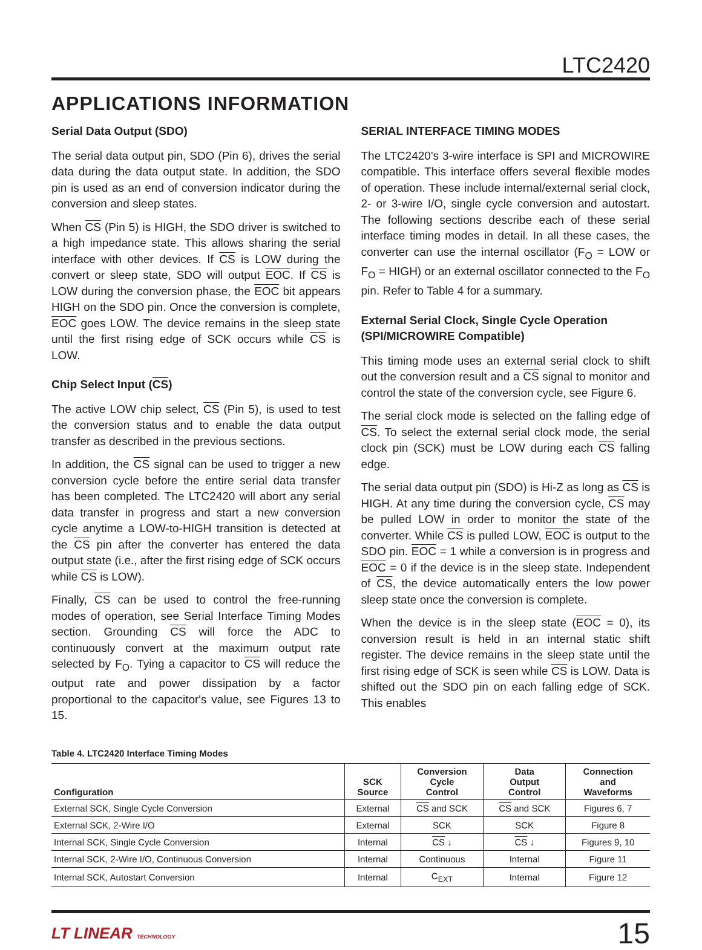LTC2420
APPLICATIONS INFORMATION
Serial Data Output (SDO)
The serial data output pin, SDO (Pin 6), drives the serial data during the data output state. In addition, the SDO pin is used as an end of conversion indicator during the conversion and sleep states.
When CS (Pin 5) is HIGH, the SDO driver is switched to a high impedance state. This allows sharing the serial interface with other devices. If CS is LOW during the convert or sleep state, SDO will output EOC. If CS is LOW during the conversion phase, the EOC bit appears HIGH on the SDO pin. Once the conversion is complete, EOC goes LOW. The device remains in the sleep state until the first rising edge of SCK occurs while CS is LOW.
Chip Select Input (CS)
The active LOW chip select, CS (Pin 5), is used to test the conversion status and to enable the data output transfer as described in the previous sections.
In addition, the CS signal can be used to trigger a new conversion cycle before the entire serial data transfer has been completed. The LTC2420 will abort any serial data transfer in progress and start a new conversion cycle anytime a LOW-to-HIGH transition is detected at the CS pin after the converter has entered the data output state (i.e., after the first rising edge of SCK occurs while CS is LOW).
Finally, CS can be used to control the free-running modes of operation, see Serial Interface Timing Modes section. Grounding CS will force the ADC to continuously convert at the maximum output rate selected by F<sub>O</sub>. Tying a capacitor to CS will reduce the output rate and power dissipation by a factor proportional to the capacitor's value, see Figures 13 to 15.
SERIAL INTERFACE TIMING MODES
The LTC2420's 3-wire interface is SPI and MICROWIRE compatible. This interface offers several flexible modes of operation. These include internal/external serial clock, 2- or 3-wire I/O, single cycle conversion and autostart. The following sections describe each of these serial interface timing modes in detail. In all these cases, the converter can use the internal oscillator (F<sub>O</sub> = LOW or F<sub>O</sub> = HIGH) or an external oscillator connected to the F<sub>O</sub> pin. Refer to Table 4 for a summary.
External Serial Clock, Single Cycle Operation (SPI/MICROWIRE Compatible)
This timing mode uses an external serial clock to shift out the conversion result and a CS signal to monitor and control the state of the conversion cycle, see Figure 6.
The serial clock mode is selected on the falling edge of CS. To select the external serial clock mode, the serial clock pin (SCK) must be LOW during each CS falling edge.
The serial data output pin (SDO) is Hi-Z as long as CS is HIGH. At any time during the conversion cycle, CS may be pulled LOW in order to monitor the state of the converter. While CS is pulled LOW, EOC is output to the SDO pin. EOC = 1 while a conversion is in progress and EOC = 0 if the device is in the sleep state. Independent of CS, the device automatically enters the low power sleep state once the conversion is complete.
When the device is in the sleep state (EOC = 0), its conversion result is held in an internal static shift register. The device remains in the sleep state until the first rising edge of SCK is seen while CS is LOW. Data is shifted out the SDO pin on each falling edge of SCK. This enables
Table 4. LTC2420 Interface Timing Modes
| Configuration | SCK Source | Conversion Cycle Control | Data Output Control | Connection and Waveforms |
| --- | --- | --- | --- | --- |
| External SCK, Single Cycle Conversion | External | CS and SCK | CS and SCK | Figures 6, 7 |
| External SCK, 2-Wire I/O | External | SCK | SCK | Figure 8 |
| Internal SCK, Single Cycle Conversion | Internal | CS ↓ | CS ↓ | Figures 9, 10 |
| Internal SCK, 2-Wire I/O, Continuous Conversion | Internal | Continuous | Internal | Figure 11 |
| Internal SCK, Autostart Conversion | Internal | C<sub>EXT</sub> | Internal | Figure 12 |
LT LINEAR TECHNOLOGY 15